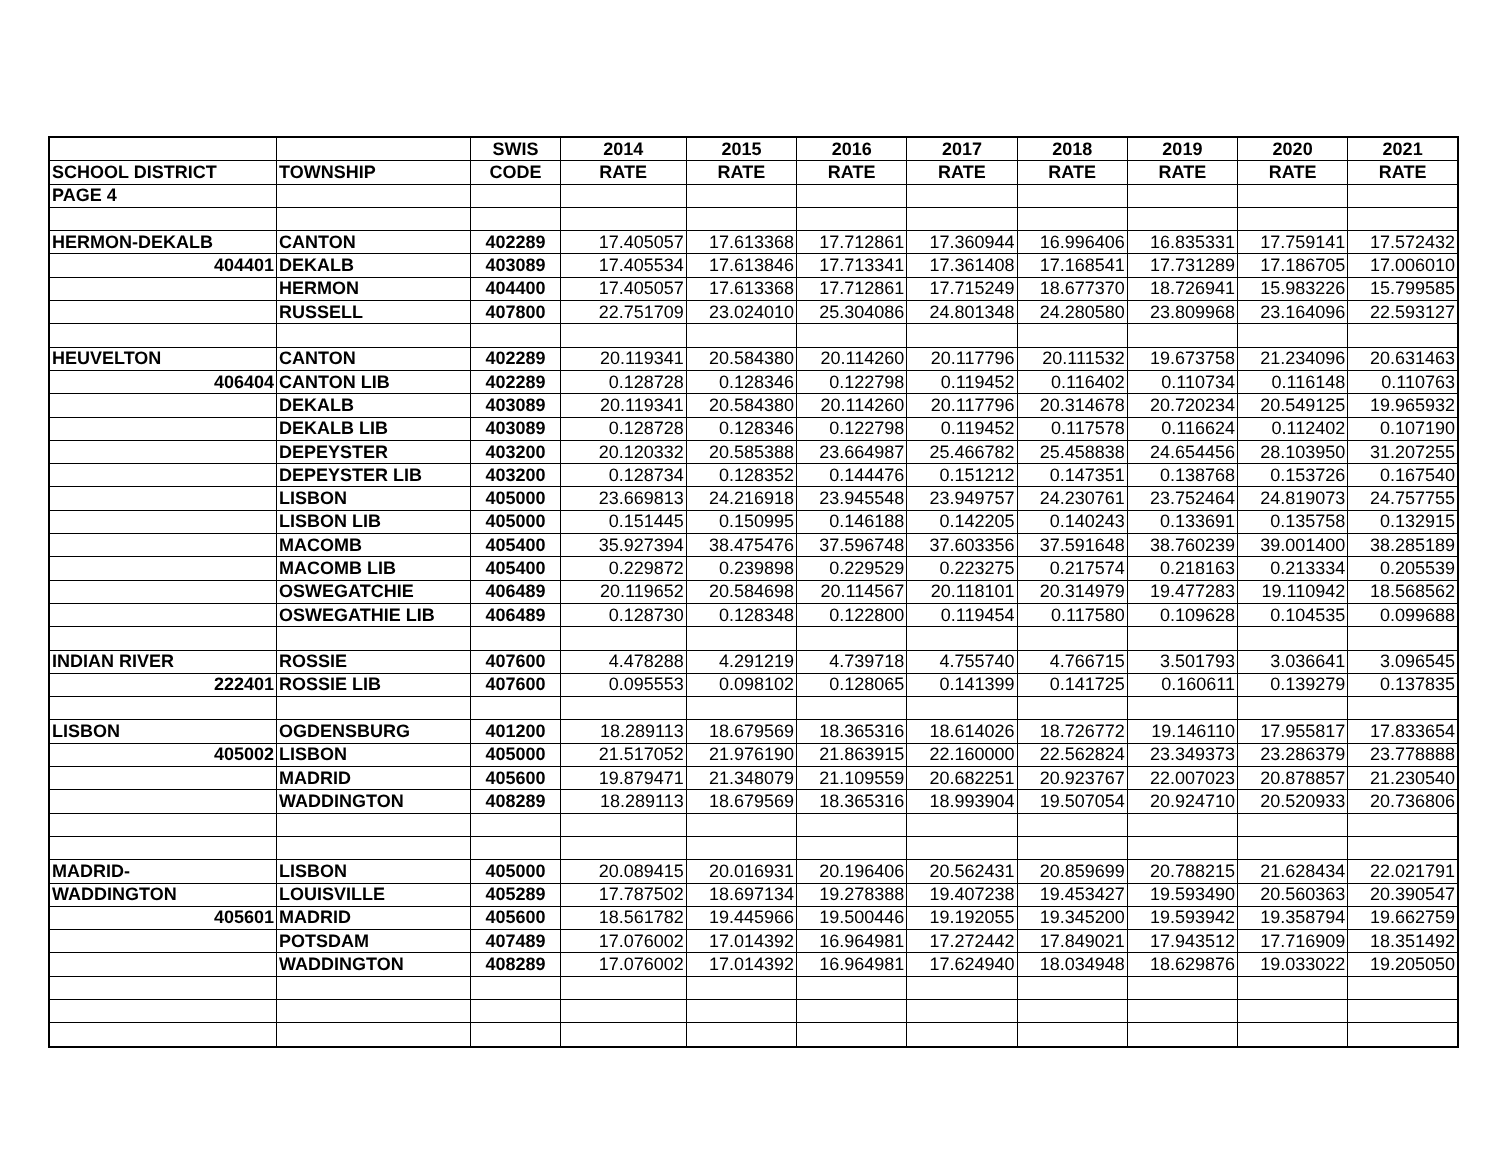| | | SWIS | 2014 | 2015 | 2016 | 2017 | 2018 | 2019 | 2020 | 2021 |
| --- | --- | --- | --- | --- | --- | --- | --- | --- | --- | --- |
| SCHOOL DISTRICT | TOWNSHIP | CODE | RATE | RATE | RATE | RATE | RATE | RATE | RATE | RATE |
| PAGE 4 | | | | | | | | | | |
| HERMON-DEKALB | CANTON | 402289 | 17.405057 | 17.613368 | 17.712861 | 17.360944 | 16.996406 | 16.835331 | 17.759141 | 17.572432 |
| 404401 | DEKALB | 403089 | 17.405534 | 17.613846 | 17.713341 | 17.361408 | 17.168541 | 17.731289 | 17.186705 | 17.006010 |
| | HERMON | 404400 | 17.405057 | 17.613368 | 17.712861 | 17.715249 | 18.677370 | 18.726941 | 15.983226 | 15.799585 |
| | RUSSELL | 407800 | 22.751709 | 23.024010 | 25.304086 | 24.801348 | 24.280580 | 23.809968 | 23.164096 | 22.593127 |
| HEUVELTON | CANTON | 402289 | 20.119341 | 20.584380 | 20.114260 | 20.117796 | 20.111532 | 19.673758 | 21.234096 | 20.631463 |
| 406404 | CANTON LIB | 402289 | 0.128728 | 0.128346 | 0.122798 | 0.119452 | 0.116402 | 0.110734 | 0.116148 | 0.110763 |
| | DEKALB | 403089 | 20.119341 | 20.584380 | 20.114260 | 20.117796 | 20.314678 | 20.720234 | 20.549125 | 19.965932 |
| | DEKALB LIB | 403089 | 0.128728 | 0.128346 | 0.122798 | 0.119452 | 0.117578 | 0.116624 | 0.112402 | 0.107190 |
| | DEPEYSTER | 403200 | 20.120332 | 20.585388 | 23.664987 | 25.466782 | 25.458838 | 24.654456 | 28.103950 | 31.207255 |
| | DEPEYSTER LIB | 403200 | 0.128734 | 0.128352 | 0.144476 | 0.151212 | 0.147351 | 0.138768 | 0.153726 | 0.167540 |
| | LISBON | 405000 | 23.669813 | 24.216918 | 23.945548 | 23.949757 | 24.230761 | 23.752464 | 24.819073 | 24.757755 |
| | LISBON LIB | 405000 | 0.151445 | 0.150995 | 0.146188 | 0.142205 | 0.140243 | 0.133691 | 0.135758 | 0.132915 |
| | MACOMB | 405400 | 35.927394 | 38.475476 | 37.596748 | 37.603356 | 37.591648 | 38.760239 | 39.001400 | 38.285189 |
| | MACOMB LIB | 405400 | 0.229872 | 0.239898 | 0.229529 | 0.223275 | 0.217574 | 0.218163 | 0.213334 | 0.205539 |
| | OSWEGATCHIE | 406489 | 20.119652 | 20.584698 | 20.114567 | 20.118101 | 20.314979 | 19.477283 | 19.110942 | 18.568562 |
| | OSWEGATHIE LIB | 406489 | 0.128730 | 0.128348 | 0.122800 | 0.119454 | 0.117580 | 0.109628 | 0.104535 | 0.099688 |
| INDIAN RIVER | ROSSIE | 407600 | 4.478288 | 4.291219 | 4.739718 | 4.755740 | 4.766715 | 3.501793 | 3.036641 | 3.096545 |
| 222401 | ROSSIE LIB | 407600 | 0.095553 | 0.098102 | 0.128065 | 0.141399 | 0.141725 | 0.160611 | 0.139279 | 0.137835 |
| LISBON | OGDENSBURG | 401200 | 18.289113 | 18.679569 | 18.365316 | 18.614026 | 18.726772 | 19.146110 | 17.955817 | 17.833654 |
| 405002 | LISBON | 405000 | 21.517052 | 21.976190 | 21.863915 | 22.160000 | 22.562824 | 23.349373 | 23.286379 | 23.778888 |
| | MADRID | 405600 | 19.879471 | 21.348079 | 21.109559 | 20.682251 | 20.923767 | 22.007023 | 20.878857 | 21.230540 |
| | WADDINGTON | 408289 | 18.289113 | 18.679569 | 18.365316 | 18.993904 | 19.507054 | 20.924710 | 20.520933 | 20.736806 |
| MADRID- | LISBON | 405000 | 20.089415 | 20.016931 | 20.196406 | 20.562431 | 20.859699 | 20.788215 | 21.628434 | 22.021791 |
| WADDINGTON | LOUISVILLE | 405289 | 17.787502 | 18.697134 | 19.278388 | 19.407238 | 19.453427 | 19.593490 | 20.560363 | 20.390547 |
| 405601 | MADRID | 405600 | 18.561782 | 19.445966 | 19.500446 | 19.192055 | 19.345200 | 19.593942 | 19.358794 | 19.662759 |
| | POTSDAM | 407489 | 17.076002 | 17.014392 | 16.964981 | 17.272442 | 17.849021 | 17.943512 | 17.716909 | 18.351492 |
| | WADDINGTON | 408289 | 17.076002 | 17.014392 | 16.964981 | 17.624940 | 18.034948 | 18.629876 | 19.033022 | 19.205050 |